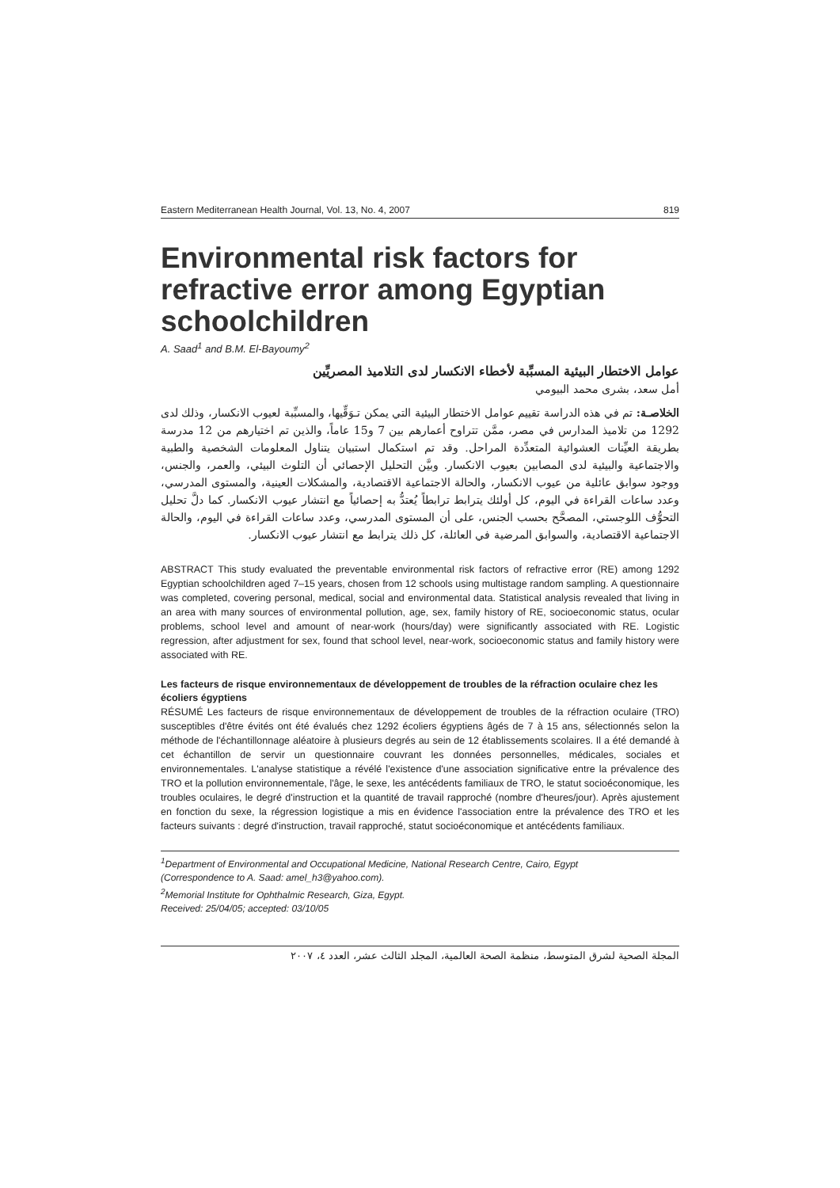Eastern Mediterranean Health Journal, Vol. 13, No. 4, 2007 819
Environmental risk factors for refractive error among Egyptian schoolchildren
A. Saad<sup>1</sup> and B.M. El-Bayoumy<sup>2</sup>
عوامل الاختطار البيئية المسبِّبة لأخطاء الانكسار لدى التلاميذ المصريِّين
أمل سعد، بشرى محمد البيومي
الخلاصـة: تم في هذه الدراسة تقييم عوامل الاختطار البيئية التي يمكن تـوَقِّيها، والمسبِّبة لعيوب الانكسار، وذلك لدى 1292 من تلاميذ المدارس في مصر، ممَّن تتراوح أعمارهم بين 7 و15 عاماً، والذين تم اختيارهم من 12 مدرسة بطريقة العيِّنات العشوائية المتعدِّدة المراحل. وقد تم استكمال استبيان يتناول المعلومات الشخصية والطبية والاجتماعية والبيئية لدى المصابين بعيوب الانكسار. وبيَّن التحليل الإحصائي أن التلوث البيئي، والعمر، والجنس، ووجود سوابق عائلية من عيوب الانكسار، والحالة الاجتماعية الاقتصادية، والمشكلات العينية، والمستوى المدرسي، وعدد ساعات القراءة في اليوم، كل أولئك يترابط ترابطاً يُعتدُّ به إحصائياً مع انتشار عيوب الانكسار. كما دلَّ تحليل التحوُّف اللوجستي، المصحَّح بحسب الجنس، على أن المستوى المدرسي، وعدد ساعات القراءة في اليوم، والحالة الاجتماعية الاقتصادية، والسوابق المرضية في العائلة، كل ذلك يترابط مع انتشار عيوب الانكسار.
ABSTRACT This study evaluated the preventable environmental risk factors of refractive error (RE) among 1292 Egyptian schoolchildren aged 7–15 years, chosen from 12 schools using multistage random sampling. A questionnaire was completed, covering personal, medical, social and environmental data. Statistical analysis revealed that living in an area with many sources of environmental pollution, age, sex, family history of RE, socioeconomic status, ocular problems, school level and amount of near-work (hours/day) were significantly associated with RE. Logistic regression, after adjustment for sex, found that school level, near-work, socioeconomic status and family history were associated with RE.
Les facteurs de risque environnementaux de développement de troubles de la réfraction oculaire chez les écoliers égyptiens
RÉSUMÉ Les facteurs de risque environnementaux de développement de troubles de la réfraction oculaire (TRO) susceptibles d'être évités ont été évalués chez 1292 écoliers égyptiens âgés de 7 à 15 ans, sélectionnés selon la méthode de l'échantillonnage aléatoire à plusieurs degrés au sein de 12 établissements scolaires. Il a été demandé à cet échantillon de servir un questionnaire couvrant les données personnelles, médicales, sociales et environnementales. L'analyse statistique a révélé l'existence d'une association significative entre la prévalence des TRO et la pollution environnementale, l'âge, le sexe, les antécédents familiaux de TRO, le statut socioéconomique, les troubles oculaires, le degré d'instruction et la quantité de travail rapproché (nombre d'heures/jour). Après ajustement en fonction du sexe, la régression logistique a mis en évidence l'association entre la prévalence des TRO et les facteurs suivants : degré d'instruction, travail rapproché, statut socioéconomique et antécédents familiaux.
<sup>1</sup> Department of Environmental and Occupational Medicine, National Research Centre, Cairo, Egypt
(Correspondence to A. Saad: amel_h3@yahoo.com).
<sup>2</sup> Memorial Institute for Ophthalmic Research, Giza, Egypt.
Received: 25/04/05; accepted: 03/10/05
المجلة الصحية لشرق المتوسط، منظمة الصحة العالمية، المجلد الثالث عشر، العدد ٤، ٢٠٠٧